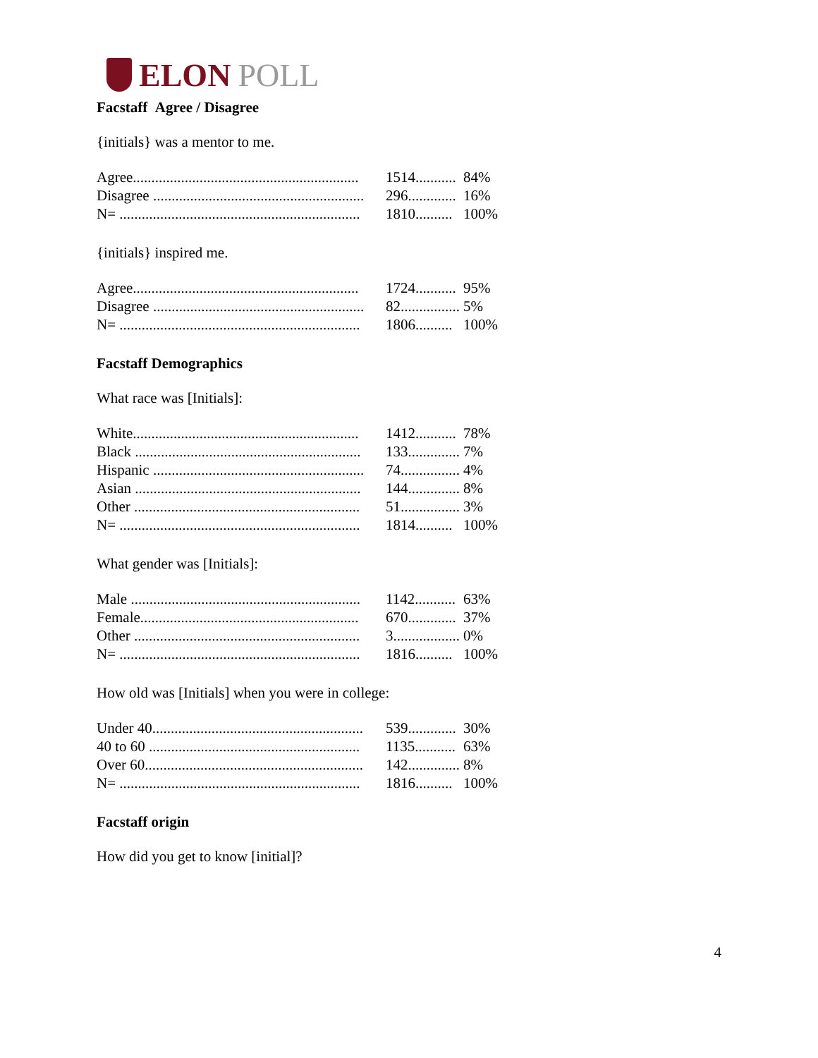ELON POLL
Facstaff Agree / Disagree
{initials} was a mentor to me.
| Agree............................................................. | 1514........... | 84% |
| Disagree ......................................................... | 296............. | 16% |
| N= ................................................................. | 1810.......... | 100% |
{initials} inspired me.
| Agree............................................................. | 1724........... | 95% |
| Disagree ......................................................... | 82................ | 5% |
| N= ................................................................. | 1806.......... | 100% |
Facstaff Demographics
What race was [Initials]:
| White............................................................. | 1412........... | 78% |
| Black ............................................................. | 133.............. | 7% |
| Hispanic ......................................................... | 74................ | 4% |
| Asian ............................................................. | 144.............. | 8% |
| Other ............................................................. | 51................ | 3% |
| N= ................................................................. | 1814.......... | 100% |
What gender was [Initials]:
| Male .............................................................. | 1142........... | 63% |
| Female........................................................... | 670............. | 37% |
| Other ............................................................. | 3.................. | 0% |
| N= ................................................................. | 1816.......... | 100% |
How old was [Initials] when you were in college:
| Under 40......................................................... | 539............. | 30% |
| 40 to 60 ......................................................... | 1135........... | 63% |
| Over 60........................................................... | 142.............. | 8% |
| N= ................................................................. | 1816.......... | 100% |
Facstaff origin
How did you get to know [initial]?
4